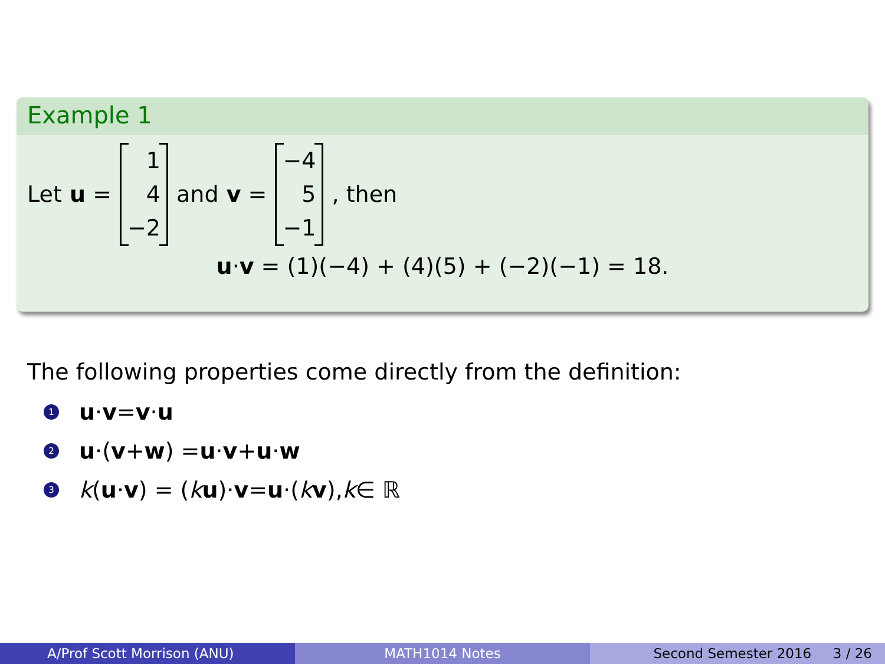Example 1
Let u = 1
4
−2 and v = −4
5
−1, then
u·v = (1)(−4) + (4)(5) + (−2)(−1) = 18.
The following properties come directly from the definition:
1 u · v = v · u
2 u ·(v + w) = u · v + u · w
3 k (u · v) = (k u)· v = u ·(k v), k ∈ ℝ
A/Prof Scott Morrison (ANU) MATH1014 Notes Second Semester 2016 3 / 26